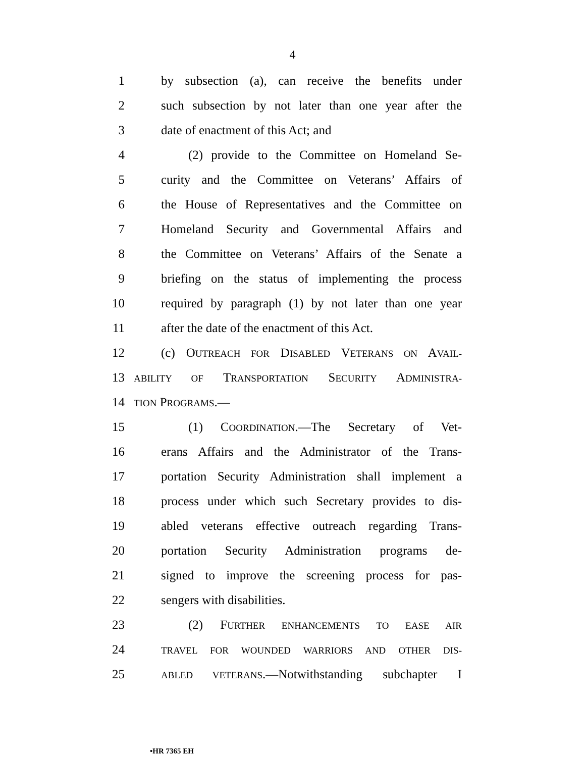4
1 by subsection (a), can receive the benefits under
2 such subsection by not later than one year after the
3 date of enactment of this Act; and
4 (2) provide to the Committee on Homeland Se-
5 curity and the Committee on Veterans’ Affairs of
6 the House of Representatives and the Committee on
7 Homeland Security and Governmental Affairs and
8 the Committee on Veterans’ Affairs of the Senate a
9 briefing on the status of implementing the process
10 required by paragraph (1) by not later than one year
11 after the date of the enactment of this Act.
12 (c) OUTREACH FOR DISABLED VETERANS ON AVAIL-
13 ABILITY OF TRANSPORTATION SECURITY ADMINISTRA-
14 TION PROGRAMS.—
15 (1) COORDINATION.—The Secretary of Vet-
16 erans Affairs and the Administrator of the Trans-
17 portation Security Administration shall implement a
18 process under which such Secretary provides to dis-
19 abled veterans effective outreach regarding Trans-
20 portation Security Administration programs de-
21 signed to improve the screening process for pas-
22 sengers with disabilities.
23 (2) FURTHER ENHANCEMENTS TO EASE AIR
24 TRAVEL FOR WOUNDED WARRIORS AND OTHER DIS-
25 ABLED VETERANS.—Notwithstanding subchapter I
•HR 7365 EH